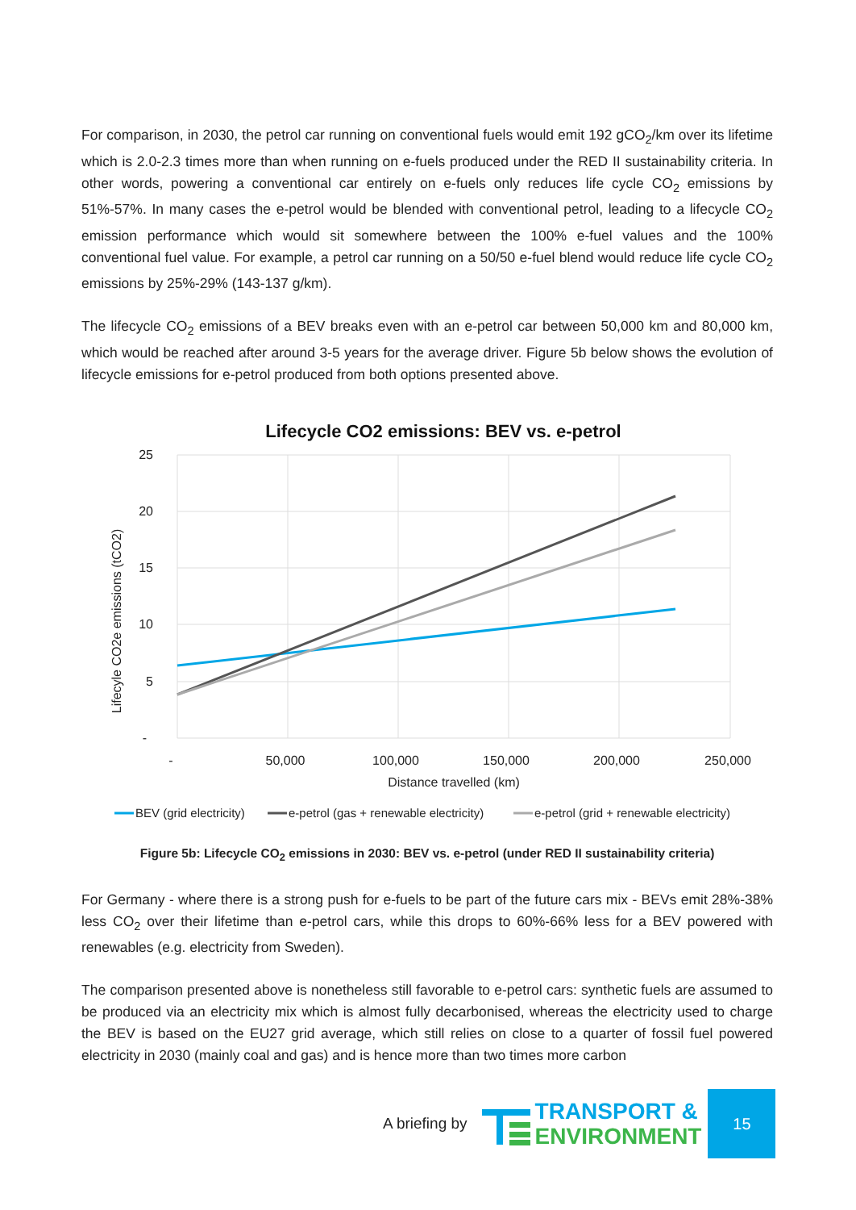For comparison, in 2030, the petrol car running on conventional fuels would emit 192 gCO<sub>2</sub>/km over its lifetime which is 2.0-2.3 times more than when running on e-fuels produced under the RED II sustainability criteria. In other words, powering a conventional car entirely on e-fuels only reduces life cycle CO<sub>2</sub> emissions by 51%-57%. In many cases the e-petrol would be blended with conventional petrol, leading to a lifecycle CO<sub>2</sub> emission performance which would sit somewhere between the 100% e-fuel values and the 100% conventional fuel value. For example, a petrol car running on a 50/50 e-fuel blend would reduce life cycle CO<sub>2</sub> emissions by 25%-29% (143-137 g/km).
The lifecycle CO<sub>2</sub> emissions of a BEV breaks even with an e-petrol car between 50,000 km and 80,000 km, which would be reached after around 3-5 years for the average driver. Figure 5b below shows the evolution of lifecycle emissions for e-petrol produced from both options presented above.
Lifecycle CO2 emissions: BEV vs. e-petrol
25
20
15
10
5
-
-
50,000
100,000
150,000
200,000
250,000
Distance travelled (km)
Lifecyle CO2e emissions (tCO2)
BEV (grid electricity)
e-petrol (gas + renewable electricity)
e-petrol (grid + renewable electricity)
Figure 5b: Lifecycle CO<sub>2</sub> emissions in 2030: BEV vs. e-petrol (under RED II sustainability criteria)
For Germany - where there is a strong push for e-fuels to be part of the future cars mix - BEVs emit 28%-38% less CO<sub>2</sub> over their lifetime than e-petrol cars, while this drops to 60%-66% less for a BEV powered with renewables (e.g. electricity from Sweden).
The comparison presented above is nonetheless still favorable to e-petrol cars: synthetic fuels are assumed to be produced via an electricity mix which is almost fully decarbonised, whereas the electricity used to charge the BEV is based on the EU27 grid average, which still relies on close to a quarter of fossil fuel powered electricity in 2030 (mainly coal and gas) and is hence more than two times more carbon
A briefing by
TRANSPORT &
ENVIRONMENT
15